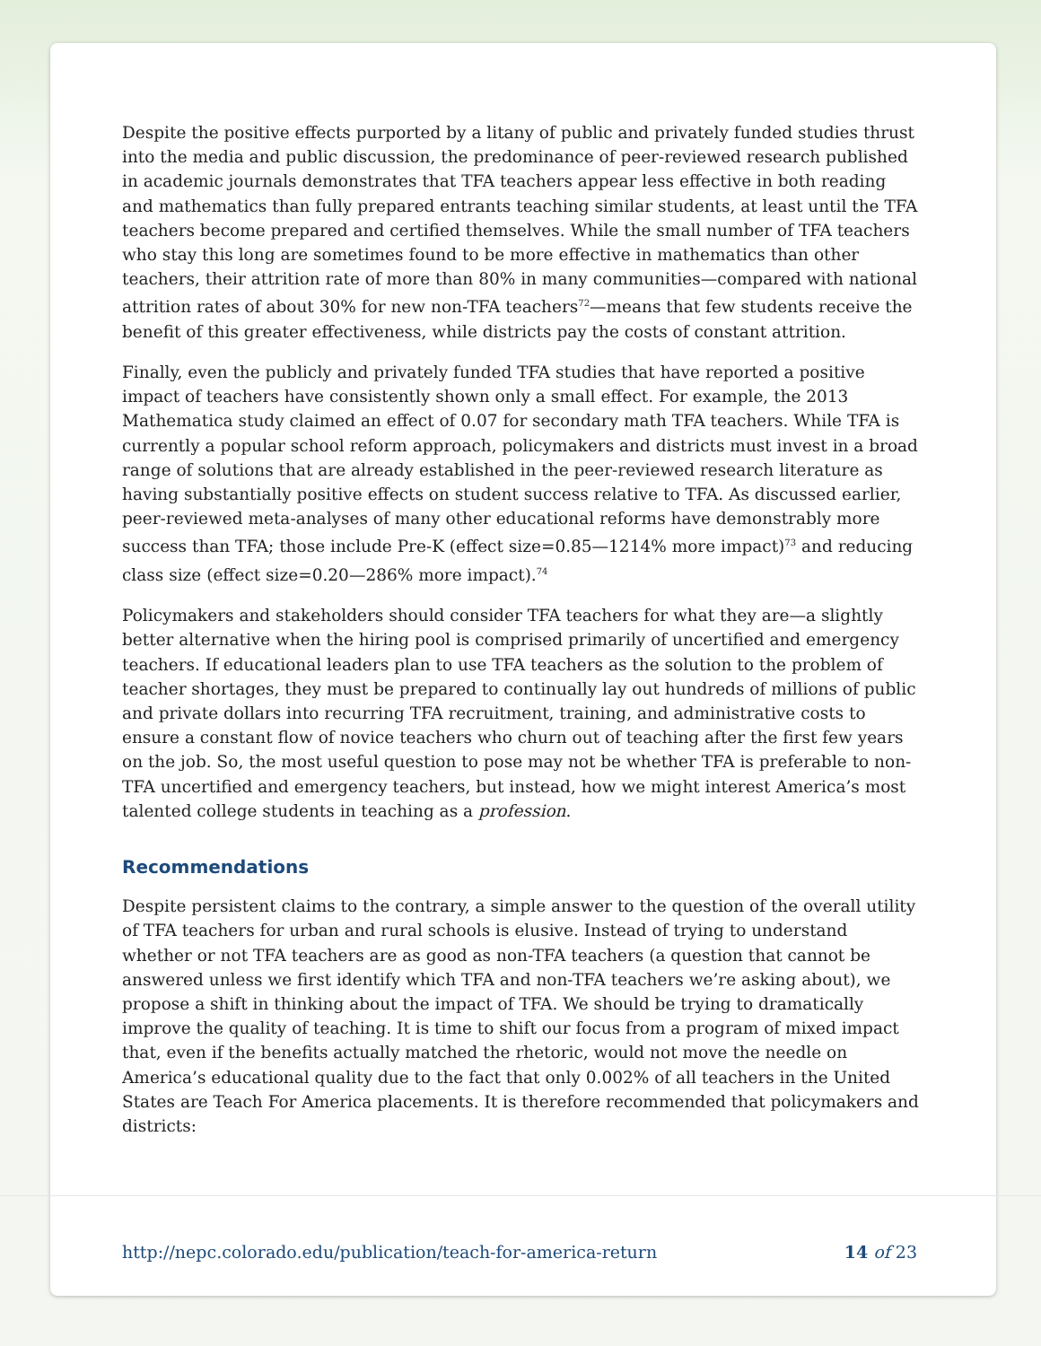Despite the positive effects purported by a litany of public and privately funded studies thrust into the media and public discussion, the predominance of peer-reviewed research published in academic journals demonstrates that TFA teachers appear less effective in both reading and mathematics than fully prepared entrants teaching similar students, at least until the TFA teachers become prepared and certified themselves. While the small number of TFA teachers who stay this long are sometimes found to be more effective in mathematics than other teachers, their attrition rate of more than 80% in many communities—compared with national attrition rates of about 30% for new non-TFA teachers<sup>72</sup>—means that few students receive the benefit of this greater effectiveness, while districts pay the costs of constant attrition.
Finally, even the publicly and privately funded TFA studies that have reported a positive impact of teachers have consistently shown only a small effect. For example, the 2013 Mathematica study claimed an effect of 0.07 for secondary math TFA teachers. While TFA is currently a popular school reform approach, policymakers and districts must invest in a broad range of solutions that are already established in the peer-reviewed research literature as having substantially positive effects on student success relative to TFA. As discussed earlier, peer-reviewed meta-analyses of many other educational reforms have demonstrably more success than TFA; those include Pre-K (effect size=0.85—1214% more impact)<sup>73</sup> and reducing class size (effect size=0.20—286% more impact).<sup>74</sup>
Policymakers and stakeholders should consider TFA teachers for what they are—a slightly better alternative when the hiring pool is comprised primarily of uncertified and emergency teachers. If educational leaders plan to use TFA teachers as the solution to the problem of teacher shortages, they must be prepared to continually lay out hundreds of millions of public and private dollars into recurring TFA recruitment, training, and administrative costs to ensure a constant flow of novice teachers who churn out of teaching after the first few years on the job. So, the most useful question to pose may not be whether TFA is preferable to non-TFA uncertified and emergency teachers, but instead, how we might interest America’s most talented college students in teaching as a profession.
Recommendations
Despite persistent claims to the contrary, a simple answer to the question of the overall utility of TFA teachers for urban and rural schools is elusive. Instead of trying to understand whether or not TFA teachers are as good as non-TFA teachers (a question that cannot be answered unless we first identify which TFA and non-TFA teachers we’re asking about), we propose a shift in thinking about the impact of TFA. We should be trying to dramatically improve the quality of teaching. It is time to shift our focus from a program of mixed impact that, even if the benefits actually matched the rhetoric, would not move the needle on America’s educational quality due to the fact that only 0.002% of all teachers in the United States are Teach For America placements. It is therefore recommended that policymakers and districts:
http://nepc.colorado.edu/publication/teach-for-america-return 14 of 23